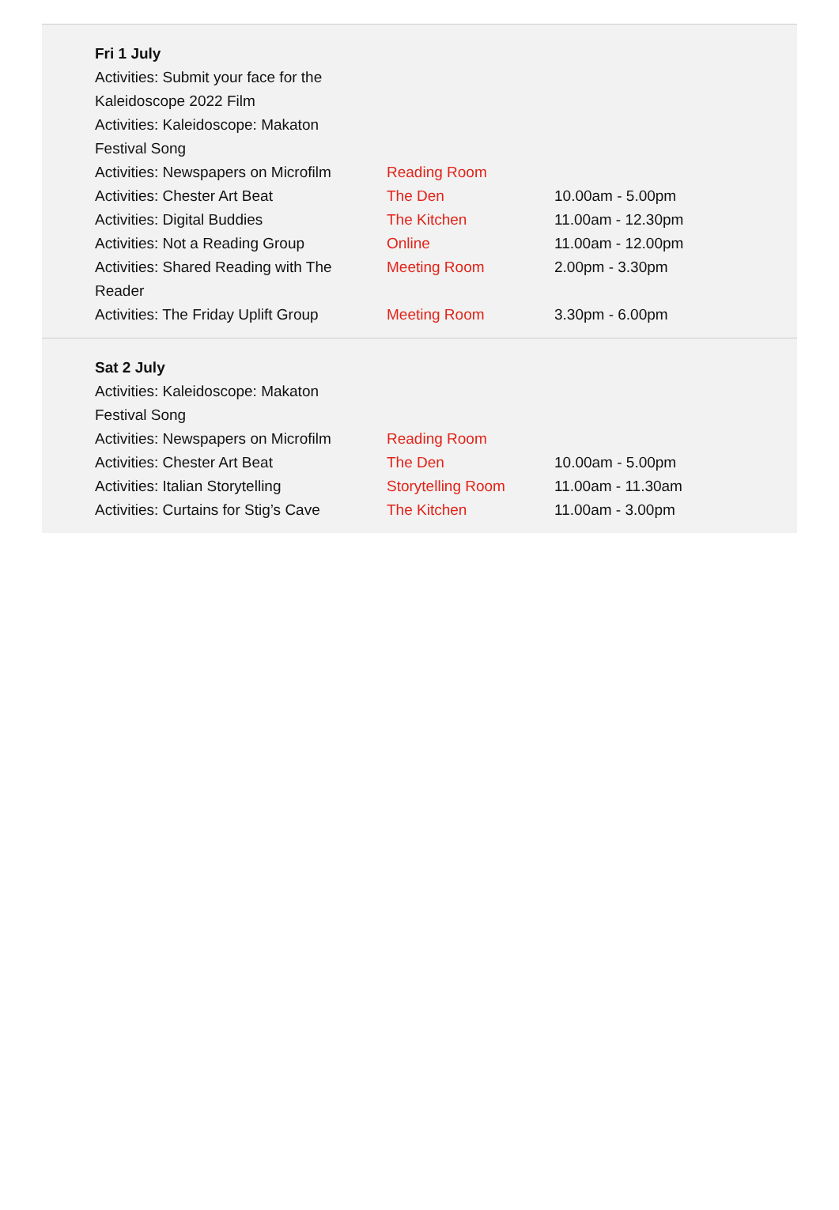| Fri 1 July | | |
| --- | --- | --- |
| Activities: Submit your face for the Kaleidoscope 2022 Film | | |
| Activities: Kaleidoscope: Makaton Festival Song | | |
| Activities: Newspapers on Microfilm | Reading Room | |
| Activities: Chester Art Beat | The Den | 10.00am - 5.00pm |
| Activities: Digital Buddies | The Kitchen | 11.00am - 12.30pm |
| Activities: Not a Reading Group | Online | 11.00am - 12.00pm |
| Activities: Shared Reading with The Reader | Meeting Room | 2.00pm - 3.30pm |
| Activities: The Friday Uplift Group | Meeting Room | 3.30pm - 6.00pm |
| Sat 2 July | | |
| --- | --- | --- |
| Activities: Kaleidoscope: Makaton Festival Song | | |
| Activities: Newspapers on Microfilm | Reading Room | |
| Activities: Chester Art Beat | The Den | 10.00am - 5.00pm |
| Activities: Italian Storytelling | Storytelling Room | 11.00am - 11.30am |
| Activities: Curtains for Stig’s Cave | The Kitchen | 11.00am - 3.00pm |